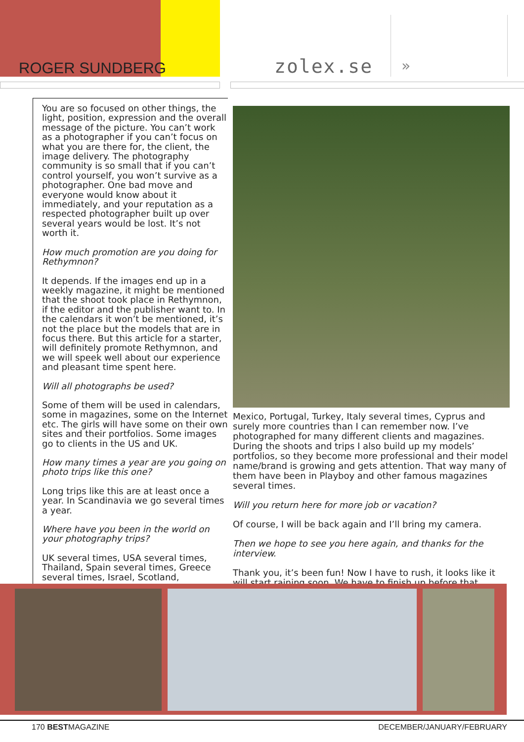ROGER SUNDBERG zolex.se »
You are so focused on other things, the light, position, expression and the overall message of the picture. You can’t work as a photographer if you can’t focus on what you are there for, the client, the image delivery. The photography community is so small that if you can’t control yourself, you won’t survive as a photographer. One bad move and everyone would know about it immediately, and your reputation as a respected photographer built up over several years would be lost. It’s not worth it.
How much promotion are you doing for Rethymnon?
It depends. If the images end up in a weekly magazine, it might be mentioned that the shoot took place in Rethymnon, if the editor and the publisher want to. In the calendars it won’t be mentioned, it’s not the place but the models that are in focus there. But this article for a starter, will definitely promote Rethymnon, and we will speek well about our experience and pleasant time spent here.
Will all photographs be used?
Some of them will be used in calendars, some in magazines, some on the Internet etc. The girls will have some on their own sites and their portfolios. Some images go to clients in the US and UK.
How many times a year are you going on photo trips like this one?
Long trips like this are at least once a year. In Scandinavia we go several times a year.
Where have you been in the world on your photography trips?
UK several times, USA several times, Thailand, Spain several times, Greece several times, Israel, Scotland,
Mexico, Portugal, Turkey, Italy several times, Cyprus and surely more countries than I can remember now. I’ve photographed for many different clients and magazines. During the shoots and trips I also build up my models’ portfolios, so they become more professional and their model name/brand is growing and gets attention. That way many of them have been in Playboy and other famous magazines several times.
Will you return here for more job or vacation?
Of course, I will be back again and I’ll bring my camera.
Then we hope to see you here again, and thanks for the interview.
Thank you, it’s been fun! Now I have to rush, it looks like it will start raining soon. We have to finish up before that...
170 BESTMAGAZINE DECEMBER/JANUARY/FEBRUARY